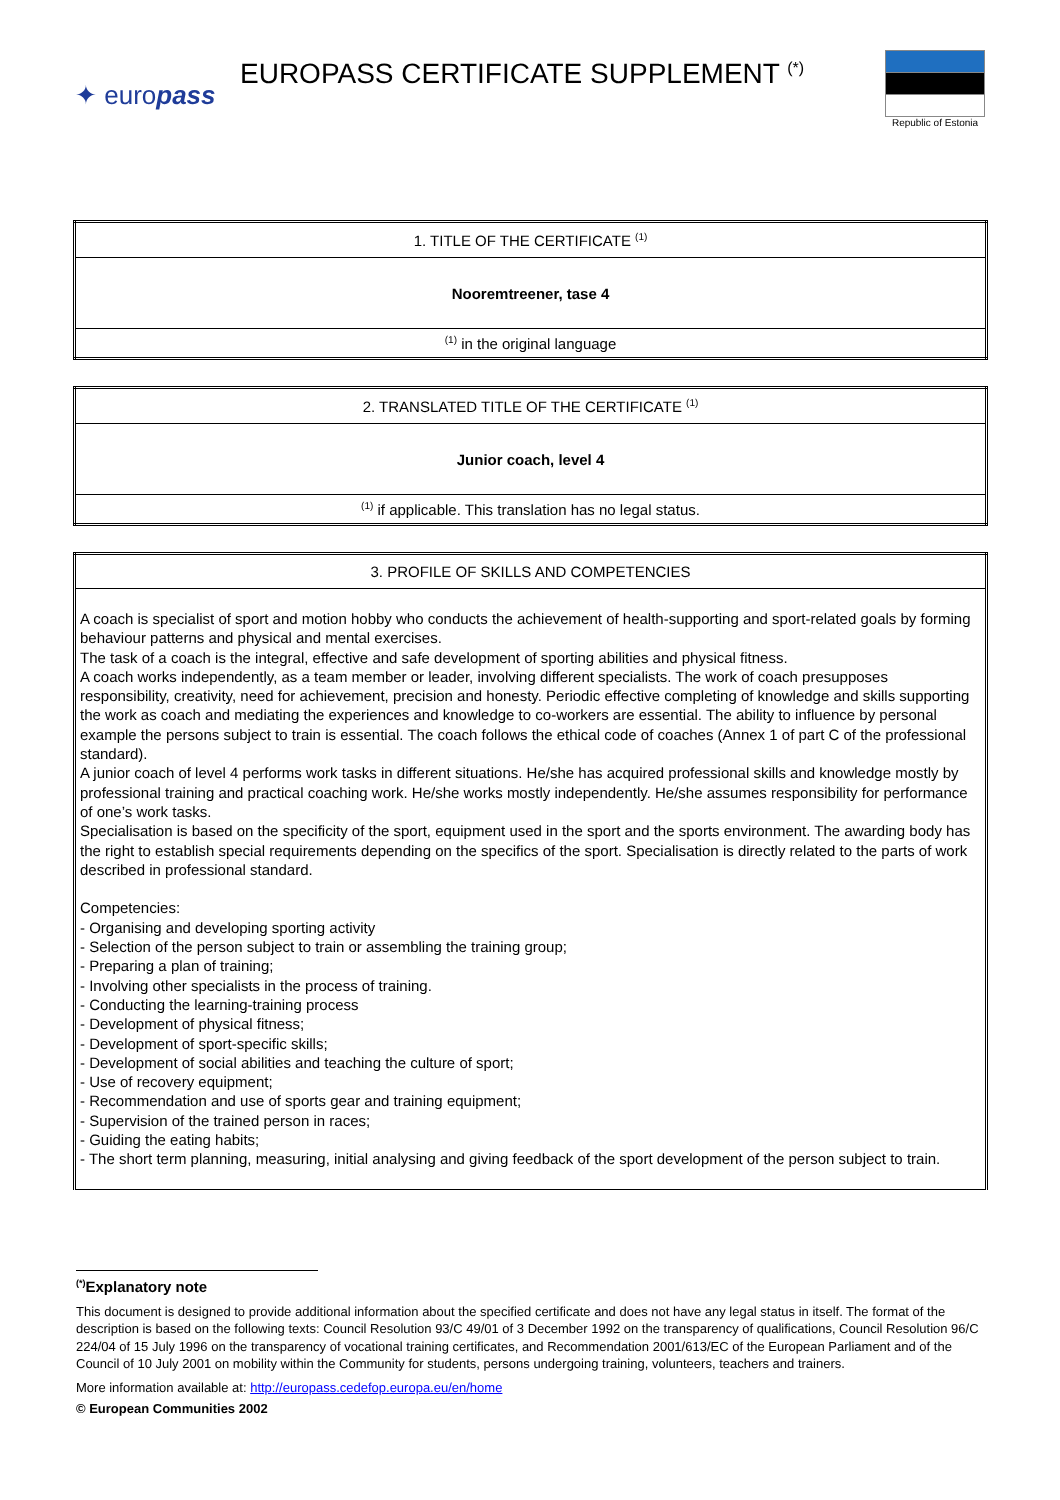✦ europass
EUROPASS CERTIFICATE SUPPLEMENT <sup>(*)</sup>
Republic of Estonia
| 1. TITLE OF THE CERTIFICATE <sup>(1)</sup> |
| Nooremtreener, tase 4 |
| <sup>(1)</sup> in the original language |
| 2. TRANSLATED TITLE OF THE CERTIFICATE <sup>(1)</sup> |
| Junior coach, level 4 |
| <sup>(1)</sup> if applicable. This translation has no legal status. |
| 3. PROFILE OF SKILLS AND COMPETENCIES |
| A coach is specialist of sport and motion hobby who conducts the achievement of health-supporting and sport-related goals by forming behaviour patterns and physical and mental exercises. The task of a coach is the integral, effective and safe development of sporting abilities and physical fitness. A coach works independently, as a team member or leader, involving different specialists. The work of coach presupposes responsibility, creativity, need for achievement, precision and honesty. Periodic effective completing of knowledge and skills supporting the work as coach and mediating the experiences and knowledge to co-workers are essential. The ability to influence by personal example the persons subject to train is essential. The coach follows the ethical code of coaches (Annex 1 of part C of the professional standard). A junior coach of level 4 performs work tasks in different situations. He/she has acquired professional skills and knowledge mostly by professional training and practical coaching work. He/she works mostly independently. He/she assumes responsibility for performance of one’s work tasks. Specialisation is based on the specificity of the sport, equipment used in the sport and the sports environment. The awarding body has the right to establish special requirements depending on the specifics of the sport. Specialisation is directly related to the parts of work described in professional standard. Competencies: - Organising and developing sporting activity - Selection of the person subject to train or assembling the training group; - Preparing a plan of training; - Involving other specialists in the process of training. - Conducting the learning-training process - Development of physical fitness; - Development of sport-specific skills; - Development of social abilities and teaching the culture of sport; - Use of recovery equipment; - Recommendation and use of sports gear and training equipment; - Supervision of the trained person in races; - Guiding the eating habits; - The short term planning, measuring, initial analysing and giving feedback of the sport development of the person subject to train. |
<sup>(*)</sup> Explanatory note
This document is designed to provide additional information about the specified certificate and does not have any legal status in itself. The format of the description is based on the following texts: Council Resolution 93/C 49/01 of 3 December 1992 on the transparency of qualifications, Council Resolution 96/C 224/04 of 15 July 1996 on the transparency of vocational training certificates, and Recommendation 2001/613/EC of the European Parliament and of the Council of 10 July 2001 on mobility within the Community for students, persons undergoing training, volunteers, teachers and trainers.
More information available at: http://europass.cedefop.europa.eu/en/home
© European Communities 2002